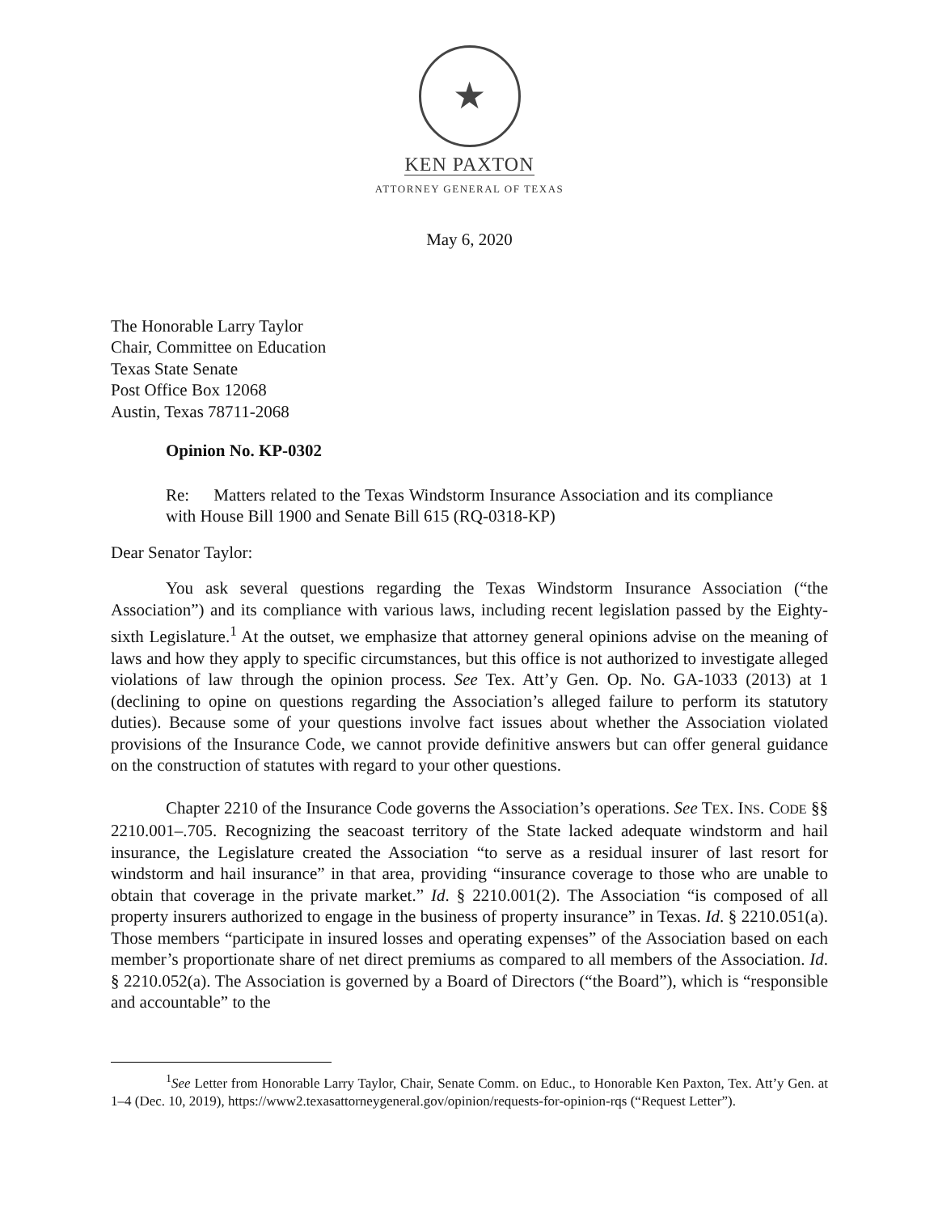★
KEN PAXTON
ATTORNEY GENERAL OF TEXAS
May 6, 2020
The Honorable Larry Taylor
Chair, Committee on Education
Texas State Senate
Post Office Box 12068
Austin, Texas 78711-2068
Opinion No. KP-0302
Re: Matters related to the Texas Windstorm Insurance Association and its compliance with House Bill 1900 and Senate Bill 615 (RQ-0318-KP)
Dear Senator Taylor:
You ask several questions regarding the Texas Windstorm Insurance Association (“the Association”) and its compliance with various laws, including recent legislation passed by the Eighty-sixth Legislature.<sup>1</sup> At the outset, we emphasize that attorney general opinions advise on the meaning of laws and how they apply to specific circumstances, but this office is not authorized to investigate alleged violations of law through the opinion process. See Tex. Att’y Gen. Op. No. GA-1033 (2013) at 1 (declining to opine on questions regarding the Association’s alleged failure to perform its statutory duties). Because some of your questions involve fact issues about whether the Association violated provisions of the Insurance Code, we cannot provide definitive answers but can offer general guidance on the construction of statutes with regard to your other questions.
Chapter 2210 of the Insurance Code governs the Association’s operations. See TEX. INS. CODE §§ 2210.001–.705. Recognizing the seacoast territory of the State lacked adequate windstorm and hail insurance, the Legislature created the Association “to serve as a residual insurer of last resort for windstorm and hail insurance” in that area, providing “insurance coverage to those who are unable to obtain that coverage in the private market.” Id. § 2210.001(2). The Association “is composed of all property insurers authorized to engage in the business of property insurance” in Texas. Id. § 2210.051(a). Those members “participate in insured losses and operating expenses” of the Association based on each member’s proportionate share of net direct premiums as compared to all members of the Association. Id. § 2210.052(a). The Association is governed by a Board of Directors (“the Board”), which is “responsible and accountable” to the
<sup>1</sup> See Letter from Honorable Larry Taylor, Chair, Senate Comm. on Educ., to Honorable Ken Paxton, Tex. Att’y Gen. at 1–4 (Dec. 10, 2019), https://www2.texasattorneygeneral.gov/opinion/requests-for-opinion-rqs (“Request Letter”).